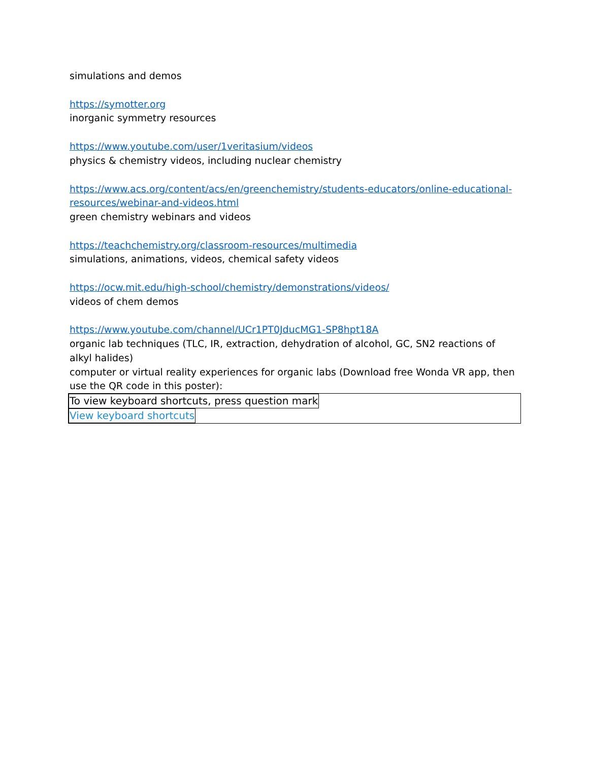simulations and demos
https://symotter.org
inorganic symmetry resources
https://www.youtube.com/user/1veritasium/videos
physics & chemistry videos, including nuclear chemistry
https://www.acs.org/content/acs/en/greenchemistry/students-educators/online-educational-resources/webinar-and-videos.html
green chemistry webinars and videos
https://teachchemistry.org/classroom-resources/multimedia
simulations, animations, videos, chemical safety videos
https://ocw.mit.edu/high-school/chemistry/demonstrations/videos/
videos of chem demos
https://www.youtube.com/channel/UCr1PT0JducMG1-SP8hpt18A
organic lab techniques (TLC, IR, extraction, dehydration of alcohol, GC, SN2 reactions of alkyl halides)
computer or virtual reality experiences for organic labs (Download free Wonda VR app, then use the QR code in this poster):
To view keyboard shortcuts, press question mark
View keyboard shortcuts